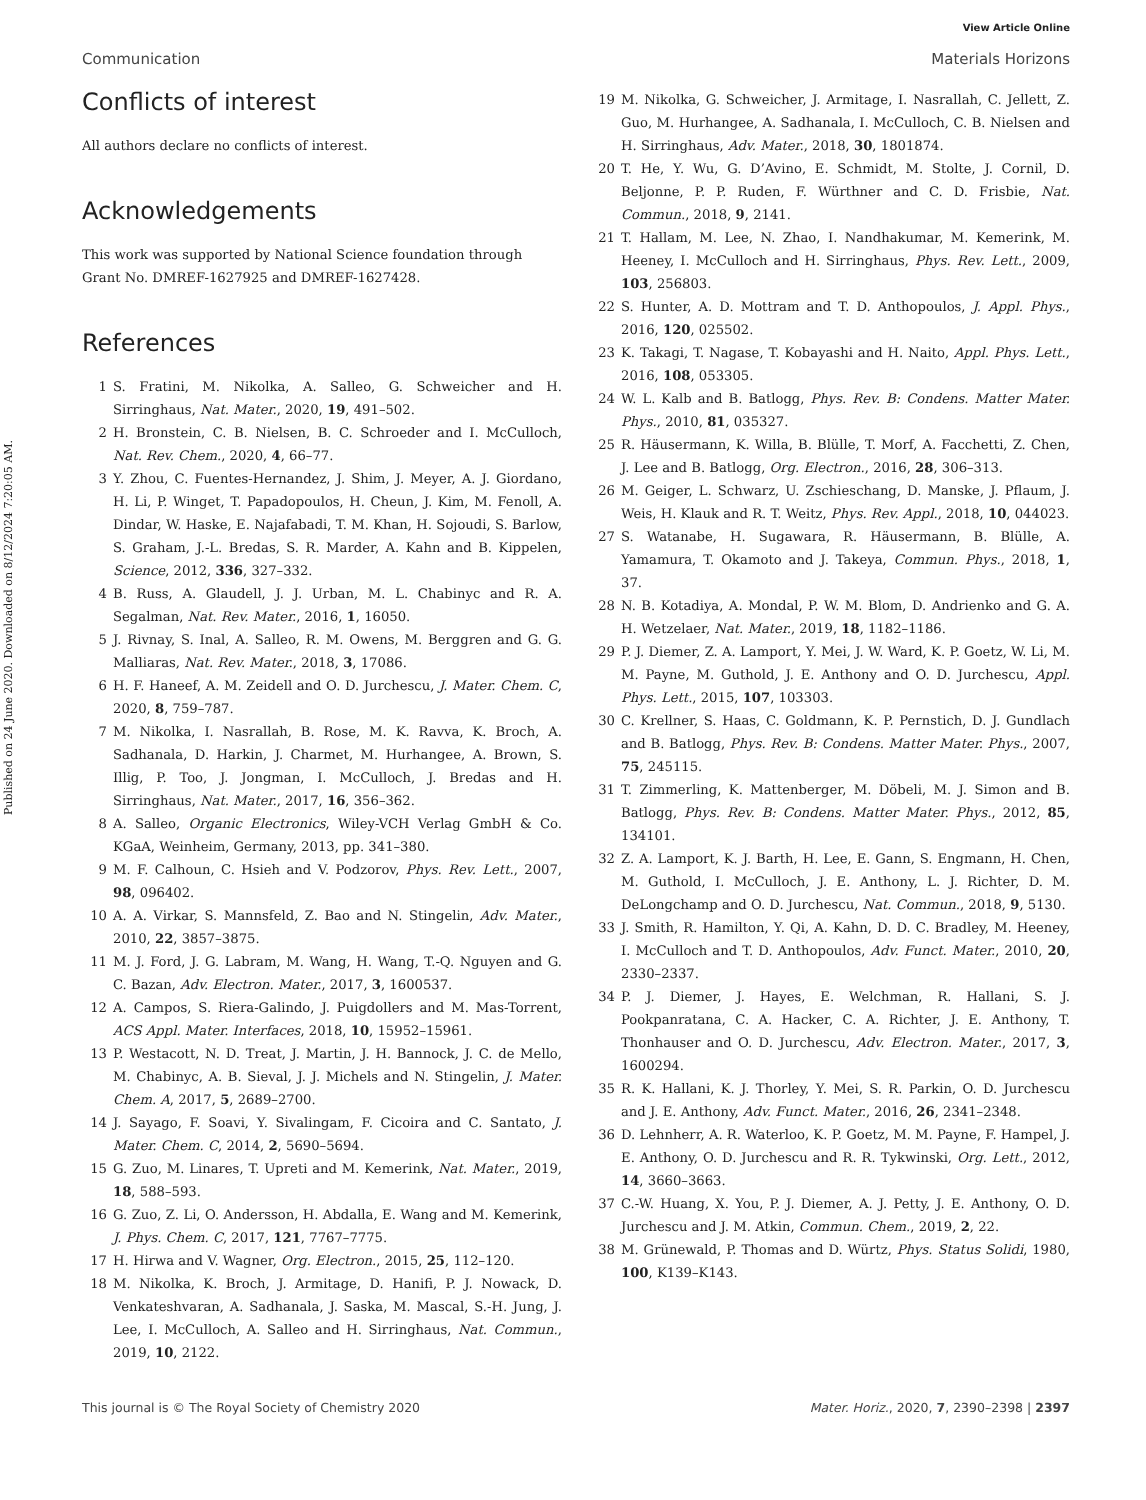View Article Online
Communication Materials Horizons
Published on 24 June 2020. Downloaded on 8/12/2024 7:20:05 AM.
Conflicts of interest
All authors declare no conflicts of interest.
Acknowledgements
This work was supported by National Science foundation through Grant No. DMREF-1627925 and DMREF-1627428.
References
1 S. Fratini, M. Nikolka, A. Salleo, G. Schweicher and H. Sirringhaus, Nat. Mater., 2020, 19, 491–502.
2 H. Bronstein, C. B. Nielsen, B. C. Schroeder and I. McCulloch, Nat. Rev. Chem., 2020, 4, 66–77.
3 Y. Zhou, C. Fuentes-Hernandez, J. Shim, J. Meyer, A. J. Giordano, H. Li, P. Winget, T. Papadopoulos, H. Cheun, J. Kim, M. Fenoll, A. Dindar, W. Haske, E. Najafabadi, T. M. Khan, H. Sojoudi, S. Barlow, S. Graham, J.-L. Bredas, S. R. Marder, A. Kahn and B. Kippelen, Science, 2012, 336, 327–332.
4 B. Russ, A. Glaudell, J. J. Urban, M. L. Chabinyc and R. A. Segalman, Nat. Rev. Mater., 2016, 1, 16050.
5 J. Rivnay, S. Inal, A. Salleo, R. M. Owens, M. Berggren and G. G. Malliaras, Nat. Rev. Mater., 2018, 3, 17086.
6 H. F. Haneef, A. M. Zeidell and O. D. Jurchescu, J. Mater. Chem. C, 2020, 8, 759–787.
7 M. Nikolka, I. Nasrallah, B. Rose, M. K. Ravva, K. Broch, A. Sadhanala, D. Harkin, J. Charmet, M. Hurhangee, A. Brown, S. Illig, P. Too, J. Jongman, I. McCulloch, J. Bredas and H. Sirringhaus, Nat. Mater., 2017, 16, 356–362.
8 A. Salleo, Organic Electronics, Wiley-VCH Verlag GmbH & Co. KGaA, Weinheim, Germany, 2013, pp. 341–380.
9 M. F. Calhoun, C. Hsieh and V. Podzorov, Phys. Rev. Lett., 2007, 98, 096402.
10 A. A. Virkar, S. Mannsfeld, Z. Bao and N. Stingelin, Adv. Mater., 2010, 22, 3857–3875.
11 M. J. Ford, J. G. Labram, M. Wang, H. Wang, T.-Q. Nguyen and G. C. Bazan, Adv. Electron. Mater., 2017, 3, 1600537.
12 A. Campos, S. Riera-Galindo, J. Puigdollers and M. Mas-Torrent, ACS Appl. Mater. Interfaces, 2018, 10, 15952–15961.
13 P. Westacott, N. D. Treat, J. Martin, J. H. Bannock, J. C. de Mello, M. Chabinyc, A. B. Sieval, J. J. Michels and N. Stingelin, J. Mater. Chem. A, 2017, 5, 2689–2700.
14 J. Sayago, F. Soavi, Y. Sivalingam, F. Cicoira and C. Santato, J. Mater. Chem. C, 2014, 2, 5690–5694.
15 G. Zuo, M. Linares, T. Upreti and M. Kemerink, Nat. Mater., 2019, 18, 588–593.
16 G. Zuo, Z. Li, O. Andersson, H. Abdalla, E. Wang and M. Kemerink, J. Phys. Chem. C, 2017, 121, 7767–7775.
17 H. Hirwa and V. Wagner, Org. Electron., 2015, 25, 112–120.
18 M. Nikolka, K. Broch, J. Armitage, D. Hanifi, P. J. Nowack, D. Venkateshvaran, A. Sadhanala, J. Saska, M. Mascal, S.-H. Jung, J. Lee, I. McCulloch, A. Salleo and H. Sirringhaus, Nat. Commun., 2019, 10, 2122.
19 M. Nikolka, G. Schweicher, J. Armitage, I. Nasrallah, C. Jellett, Z. Guo, M. Hurhangee, A. Sadhanala, I. McCulloch, C. B. Nielsen and H. Sirringhaus, Adv. Mater., 2018, 30, 1801874.
20 T. He, Y. Wu, G. D’Avino, E. Schmidt, M. Stolte, J. Cornil, D. Beljonne, P. P. Ruden, F. Würthner and C. D. Frisbie, Nat. Commun., 2018, 9, 2141.
21 T. Hallam, M. Lee, N. Zhao, I. Nandhakumar, M. Kemerink, M. Heeney, I. McCulloch and H. Sirringhaus, Phys. Rev. Lett., 2009, 103, 256803.
22 S. Hunter, A. D. Mottram and T. D. Anthopoulos, J. Appl. Phys., 2016, 120, 025502.
23 K. Takagi, T. Nagase, T. Kobayashi and H. Naito, Appl. Phys. Lett., 2016, 108, 053305.
24 W. L. Kalb and B. Batlogg, Phys. Rev. B: Condens. Matter Mater. Phys., 2010, 81, 035327.
25 R. Häusermann, K. Willa, B. Blülle, T. Morf, A. Facchetti, Z. Chen, J. Lee and B. Batlogg, Org. Electron., 2016, 28, 306–313.
26 M. Geiger, L. Schwarz, U. Zschieschang, D. Manske, J. Pflaum, J. Weis, H. Klauk and R. T. Weitz, Phys. Rev. Appl., 2018, 10, 044023.
27 S. Watanabe, H. Sugawara, R. Häusermann, B. Blülle, A. Yamamura, T. Okamoto and J. Takeya, Commun. Phys., 2018, 1, 37.
28 N. B. Kotadiya, A. Mondal, P. W. M. Blom, D. Andrienko and G. A. H. Wetzelaer, Nat. Mater., 2019, 18, 1182–1186.
29 P. J. Diemer, Z. A. Lamport, Y. Mei, J. W. Ward, K. P. Goetz, W. Li, M. M. Payne, M. Guthold, J. E. Anthony and O. D. Jurchescu, Appl. Phys. Lett., 2015, 107, 103303.
30 C. Krellner, S. Haas, C. Goldmann, K. P. Pernstich, D. J. Gundlach and B. Batlogg, Phys. Rev. B: Condens. Matter Mater. Phys., 2007, 75, 245115.
31 T. Zimmerling, K. Mattenberger, M. Döbeli, M. J. Simon and B. Batlogg, Phys. Rev. B: Condens. Matter Mater. Phys., 2012, 85, 134101.
32 Z. A. Lamport, K. J. Barth, H. Lee, E. Gann, S. Engmann, H. Chen, M. Guthold, I. McCulloch, J. E. Anthony, L. J. Richter, D. M. DeLongchamp and O. D. Jurchescu, Nat. Commun., 2018, 9, 5130.
33 J. Smith, R. Hamilton, Y. Qi, A. Kahn, D. D. C. Bradley, M. Heeney, I. McCulloch and T. D. Anthopoulos, Adv. Funct. Mater., 2010, 20, 2330–2337.
34 P. J. Diemer, J. Hayes, E. Welchman, R. Hallani, S. J. Pookpanratana, C. A. Hacker, C. A. Richter, J. E. Anthony, T. Thonhauser and O. D. Jurchescu, Adv. Electron. Mater., 2017, 3, 1600294.
35 R. K. Hallani, K. J. Thorley, Y. Mei, S. R. Parkin, O. D. Jurchescu and J. E. Anthony, Adv. Funct. Mater., 2016, 26, 2341–2348.
36 D. Lehnherr, A. R. Waterloo, K. P. Goetz, M. M. Payne, F. Hampel, J. E. Anthony, O. D. Jurchescu and R. R. Tykwinski, Org. Lett., 2012, 14, 3660–3663.
37 C.-W. Huang, X. You, P. J. Diemer, A. J. Petty, J. E. Anthony, O. D. Jurchescu and J. M. Atkin, Commun. Chem., 2019, 2, 22.
38 M. Grünewald, P. Thomas and D. Würtz, Phys. Status Solidi, 1980, 100, K139–K143.
This journal is © The Royal Society of Chemistry 2020 Mater. Horiz., 2020, 7, 2390–2398 | 2397